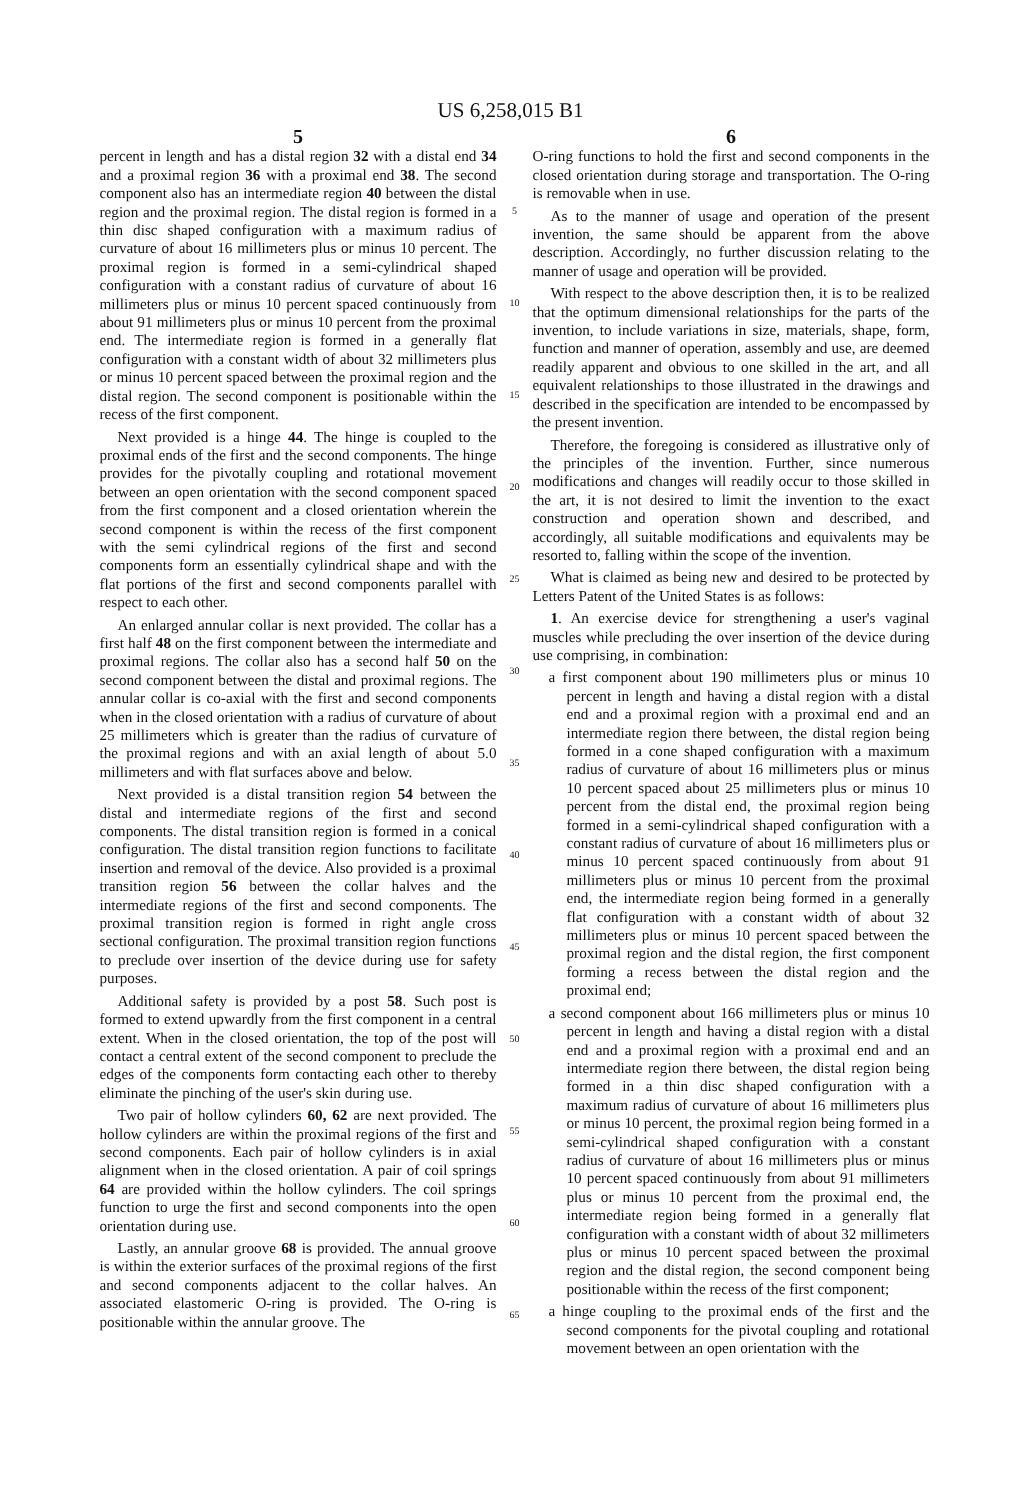US 6,258,015 B1
5
percent in length and has a distal region 32 with a distal end 34 and a proximal region 36 with a proximal end 38. The second component also has an intermediate region 40 between the distal region and the proximal region. The distal region is formed in a thin disc shaped configuration with a maximum radius of curvature of about 16 millimeters plus or minus 10 percent. The proximal region is formed in a semi-cylindrical shaped configuration with a constant radius of curvature of about 16 millimeters plus or minus 10 percent spaced continuously from about 91 millimeters plus or minus 10 percent from the proximal end. The intermediate region is formed in a generally flat configuration with a constant width of about 32 millimeters plus or minus 10 percent spaced between the proximal region and the distal region. The second component is positionable within the recess of the first component.
Next provided is a hinge 44. The hinge is coupled to the proximal ends of the first and the second components. The hinge provides for the pivotally coupling and rotational movement between an open orientation with the second component spaced from the first component and a closed orientation wherein the second component is within the recess of the first component with the semi cylindrical regions of the first and second components form an essentially cylindrical shape and with the flat portions of the first and second components parallel with respect to each other.
An enlarged annular collar is next provided. The collar has a first half 48 on the first component between the intermediate and proximal regions. The collar also has a second half 50 on the second component between the distal and proximal regions. The annular collar is co-axial with the first and second components when in the closed orientation with a radius of curvature of about 25 millimeters which is greater than the radius of curvature of the proximal regions and with an axial length of about 5.0 millimeters and with flat surfaces above and below.
Next provided is a distal transition region 54 between the distal and intermediate regions of the first and second components. The distal transition region is formed in a conical configuration. The distal transition region functions to facilitate insertion and removal of the device. Also provided is a proximal transition region 56 between the collar halves and the intermediate regions of the first and second components. The proximal transition region is formed in right angle cross sectional configuration. The proximal transition region functions to preclude over insertion of the device during use for safety purposes.
Additional safety is provided by a post 58. Such post is formed to extend upwardly from the first component in a central extent. When in the closed orientation, the top of the post will contact a central extent of the second component to preclude the edges of the components form contacting each other to thereby eliminate the pinching of the user's skin during use.
Two pair of hollow cylinders 60, 62 are next provided. The hollow cylinders are within the proximal regions of the first and second components. Each pair of hollow cylinders is in axial alignment when in the closed orientation. A pair of coil springs 64 are provided within the hollow cylinders. The coil springs function to urge the first and second components into the open orientation during use.
Lastly, an annular groove 68 is provided. The annual groove is within the exterior surfaces of the proximal regions of the first and second components adjacent to the collar halves. An associated elastomeric O-ring is provided. The O-ring is positionable within the annular groove. The
5
10
15
20
25
30
35
40
45
50
55
60
65
6
O-ring functions to hold the first and second components in the closed orientation during storage and transportation. The O-ring is removable when in use.
As to the manner of usage and operation of the present invention, the same should be apparent from the above description. Accordingly, no further discussion relating to the manner of usage and operation will be provided.
With respect to the above description then, it is to be realized that the optimum dimensional relationships for the parts of the invention, to include variations in size, materials, shape, form, function and manner of operation, assembly and use, are deemed readily apparent and obvious to one skilled in the art, and all equivalent relationships to those illustrated in the drawings and described in the specification are intended to be encompassed by the present invention.
Therefore, the foregoing is considered as illustrative only of the principles of the invention. Further, since numerous modifications and changes will readily occur to those skilled in the art, it is not desired to limit the invention to the exact construction and operation shown and described, and accordingly, all suitable modifications and equivalents may be resorted to, falling within the scope of the invention.
What is claimed as being new and desired to be protected by Letters Patent of the United States is as follows:
1. An exercise device for strengthening a user's vaginal muscles while precluding the over insertion of the device during use comprising, in combination:
a first component about 190 millimeters plus or minus 10 percent in length and having a distal region with a distal end and a proximal region with a proximal end and an intermediate region there between, the distal region being formed in a cone shaped configuration with a maximum radius of curvature of about 16 millimeters plus or minus 10 percent spaced about 25 millimeters plus or minus 10 percent from the distal end, the proximal region being formed in a semi-cylindrical shaped configuration with a constant radius of curvature of about 16 millimeters plus or minus 10 percent spaced continuously from about 91 millimeters plus or minus 10 percent from the proximal end, the intermediate region being formed in a generally flat configuration with a constant width of about 32 millimeters plus or minus 10 percent spaced between the proximal region and the distal region, the first component forming a recess between the distal region and the proximal end;
a second component about 166 millimeters plus or minus 10 percent in length and having a distal region with a distal end and a proximal region with a proximal end and an intermediate region there between, the distal region being formed in a thin disc shaped configuration with a maximum radius of curvature of about 16 millimeters plus or minus 10 percent, the proximal region being formed in a semi-cylindrical shaped configuration with a constant radius of curvature of about 16 millimeters plus or minus 10 percent spaced continuously from about 91 millimeters plus or minus 10 percent from the proximal end, the intermediate region being formed in a generally flat configuration with a constant width of about 32 millimeters plus or minus 10 percent spaced between the proximal region and the distal region, the second component being positionable within the recess of the first component;
a hinge coupling to the proximal ends of the first and the second components for the pivotal coupling and rotational movement between an open orientation with the